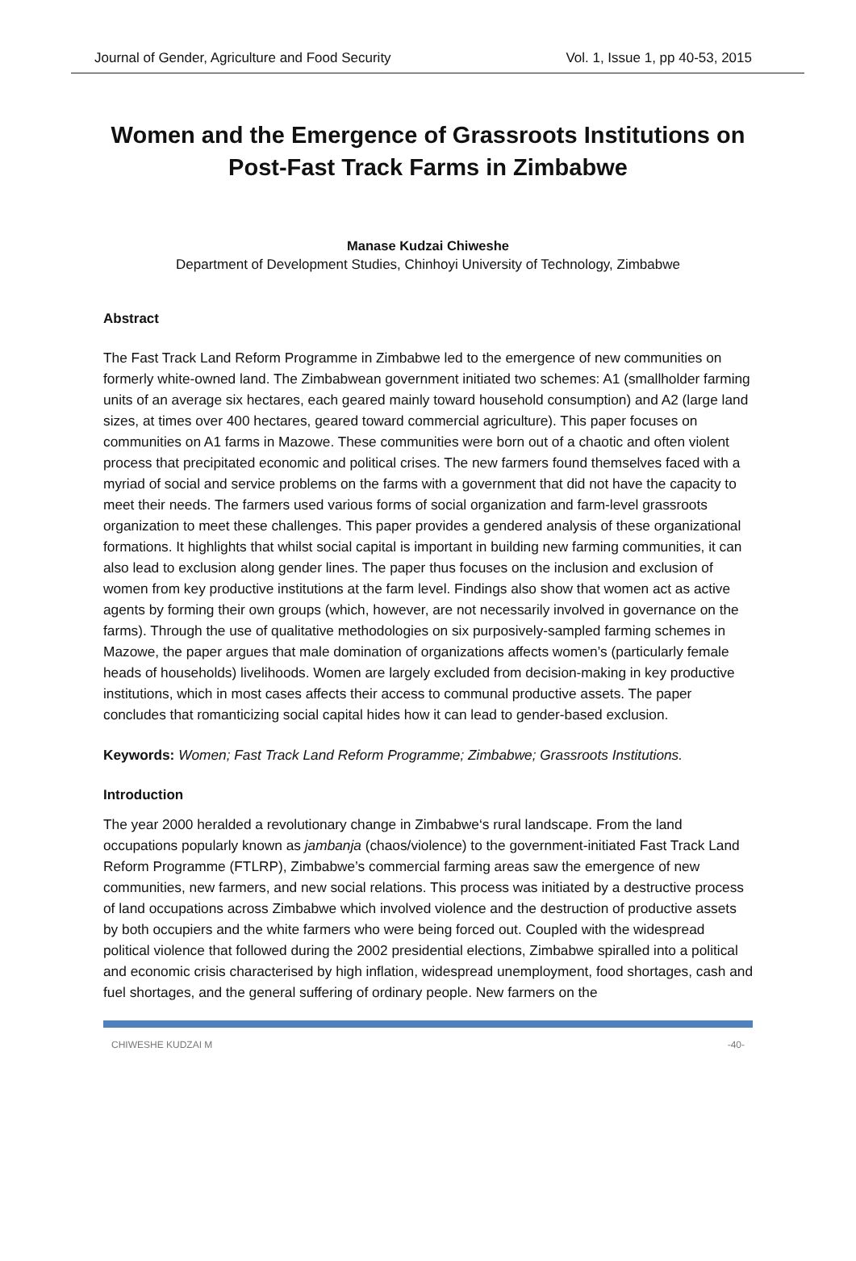Journal of Gender, Agriculture and Food Security Vol. 1, Issue 1, pp 40-53, 2015
Women and the Emergence of Grassroots Institutions on Post-Fast Track Farms in Zimbabwe
Manase Kudzai Chiweshe
Department of Development Studies, Chinhoyi University of Technology, Zimbabwe
Abstract
The Fast Track Land Reform Programme in Zimbabwe led to the emergence of new communities on formerly white-owned land. The Zimbabwean government initiated two schemes: A1 (smallholder farming units of an average six hectares, each geared mainly toward household consumption) and A2 (large land sizes, at times over 400 hectares, geared toward commercial agriculture). This paper focuses on communities on A1 farms in Mazowe. These communities were born out of a chaotic and often violent process that precipitated economic and political crises. The new farmers found themselves faced with a myriad of social and service problems on the farms with a government that did not have the capacity to meet their needs. The farmers used various forms of social organization and farm-level grassroots organization to meet these challenges. This paper provides a gendered analysis of these organizational formations. It highlights that whilst social capital is important in building new farming communities, it can also lead to exclusion along gender lines. The paper thus focuses on the inclusion and exclusion of women from key productive institutions at the farm level. Findings also show that women act as active agents by forming their own groups (which, however, are not necessarily involved in governance on the farms). Through the use of qualitative methodologies on six purposively-sampled farming schemes in Mazowe, the paper argues that male domination of organizations affects women’s (particularly female heads of households) livelihoods. Women are largely excluded from decision-making in key productive institutions, which in most cases affects their access to communal productive assets. The paper concludes that romanticizing social capital hides how it can lead to gender-based exclusion.
Keywords: Women; Fast Track Land Reform Programme; Zimbabwe; Grassroots Institutions.
Introduction
The year 2000 heralded a revolutionary change in Zimbabwe‘s rural landscape. From the land occupations popularly known as jambanja (chaos/violence) to the government-initiated Fast Track Land Reform Programme (FTLRP), Zimbabwe’s commercial farming areas saw the emergence of new communities, new farmers, and new social relations. This process was initiated by a destructive process of land occupations across Zimbabwe which involved violence and the destruction of productive assets by both occupiers and the white farmers who were being forced out. Coupled with the widespread political violence that followed during the 2002 presidential elections, Zimbabwe spiralled into a political and economic crisis characterised by high inflation, widespread unemployment, food shortages, cash and fuel shortages, and the general suffering of ordinary people. New farmers on the
CHIWESHE KUDZAI M -40-